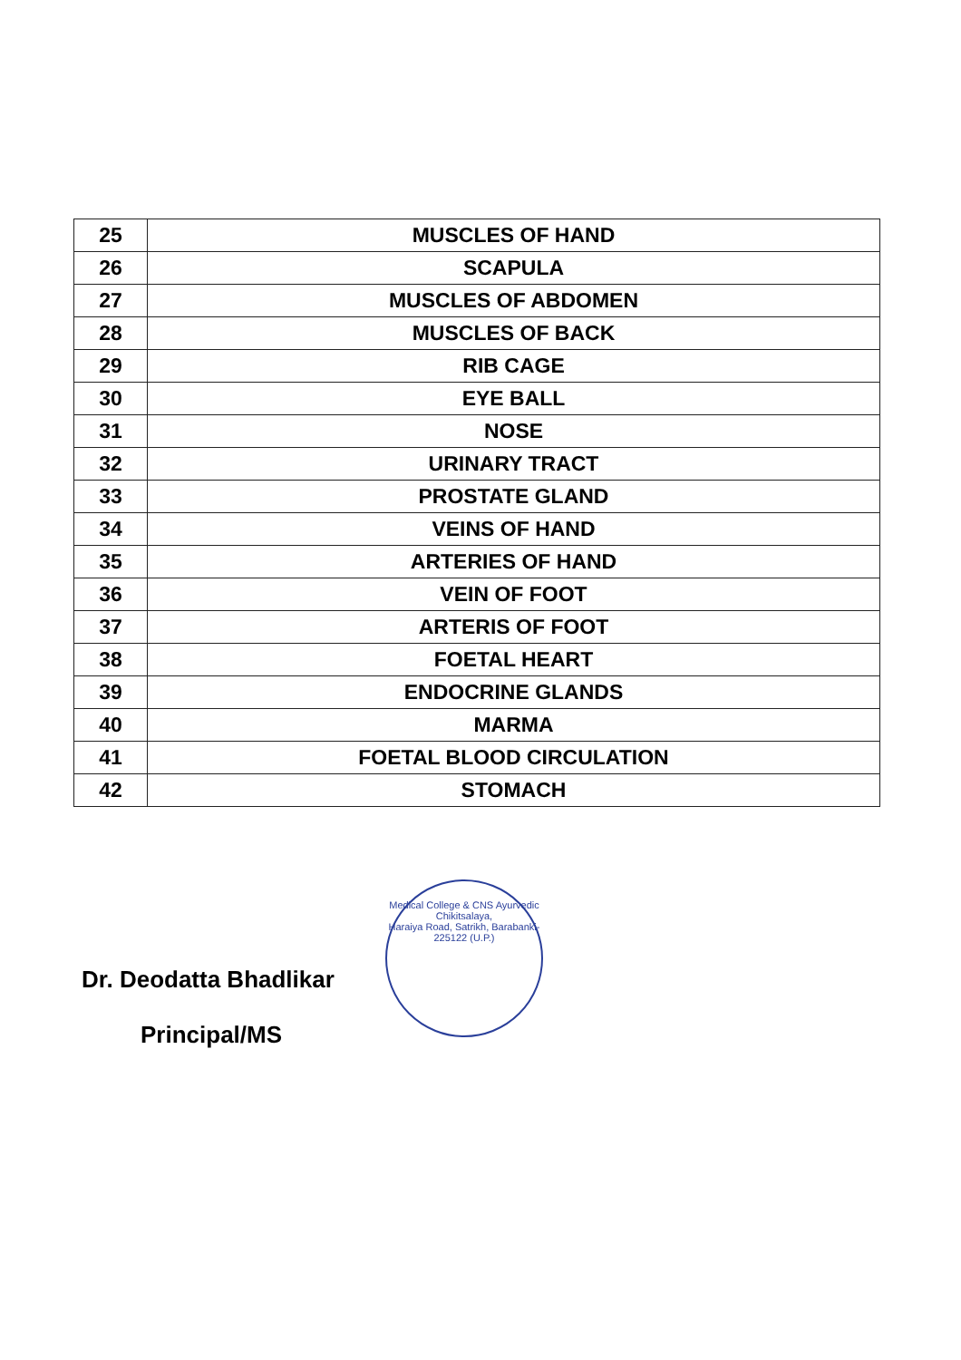| 25 | MUSCLES OF HAND |
| 26 | SCAPULA |
| 27 | MUSCLES OF ABDOMEN |
| 28 | MUSCLES OF BACK |
| 29 | RIB CAGE |
| 30 | EYE BALL |
| 31 | NOSE |
| 32 | URINARY TRACT |
| 33 | PROSTATE GLAND |
| 34 | VEINS OF HAND |
| 35 | ARTERIES OF HAND |
| 36 | VEIN OF FOOT |
| 37 | ARTERIS OF FOOT |
| 38 | FOETAL HEART |
| 39 | ENDOCRINE GLANDS |
| 40 | MARMA |
| 41 | FOETAL BLOOD CIRCULATION |
| 42 | STOMACH |
Dr. Deodatta Bhadlikar
Principal/MS
Medical College & CNS Ayurvedic Chikitsalaya,
Haraiya Road, Satrikh, Barabanki-225122 (U.P.)